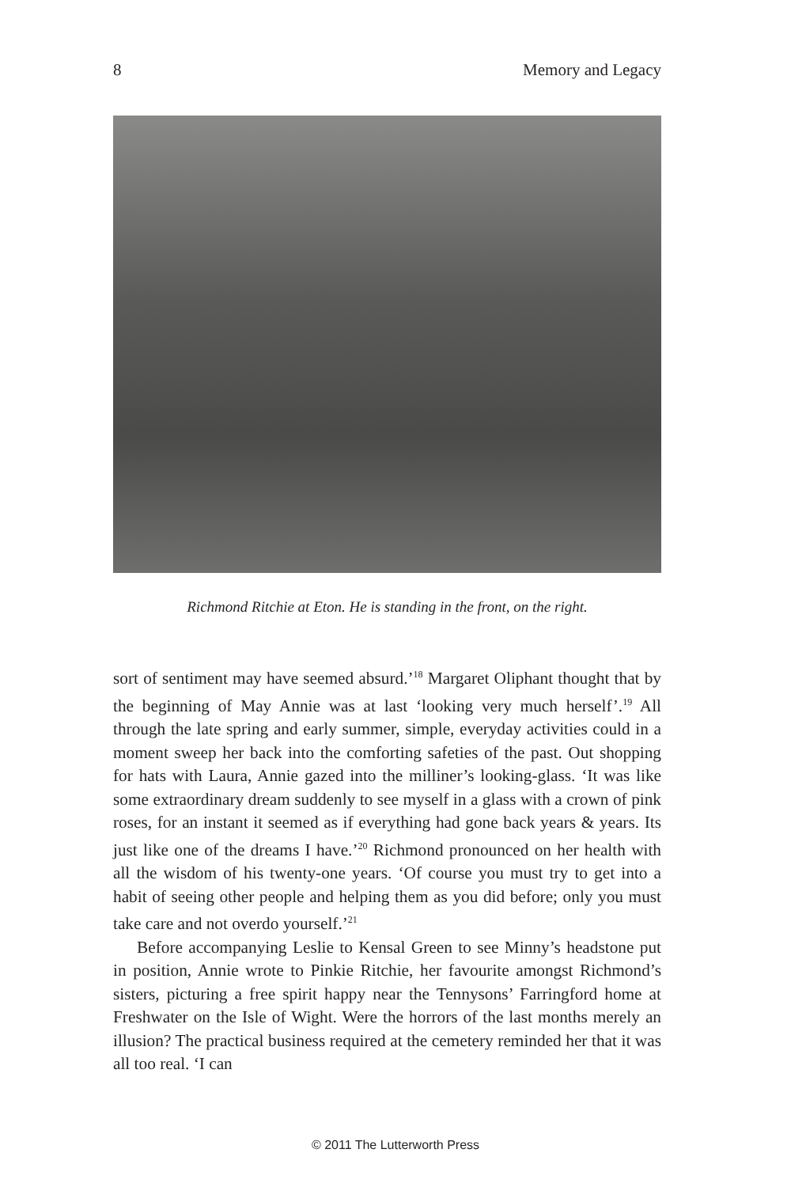8 Memory and Legacy
Richmond Ritchie at Eton. He is standing in the front, on the right.
sort of sentiment may have seemed absurd.’<sup>18</sup> Margaret Oliphant thought that by the beginning of May Annie was at last ‘looking very much herself’.<sup>19</sup> All through the late spring and early summer, simple, everyday activities could in a moment sweep her back into the comforting safeties of the past. Out shopping for hats with Laura, Annie gazed into the milliner’s looking-glass. ‘It was like some extraordinary dream suddenly to see myself in a glass with a crown of pink roses, for an instant it seemed as if everything had gone back years & years. Its just like one of the dreams I have.’<sup>20</sup> Richmond pronounced on her health with all the wisdom of his twenty-one years. ‘Of course you must try to get into a habit of seeing other people and helping them as you did before; only you must take care and not overdo yourself.’<sup>21</sup>
Before accompanying Leslie to Kensal Green to see Minny’s headstone put in position, Annie wrote to Pinkie Ritchie, her favourite amongst Richmond’s sisters, picturing a free spirit happy near the Tennysons’ Farringford home at Freshwater on the Isle of Wight. Were the horrors of the last months merely an illusion? The practical business required at the cemetery reminded her that it was all too real. ‘I can
© 2011 The Lutterworth Press